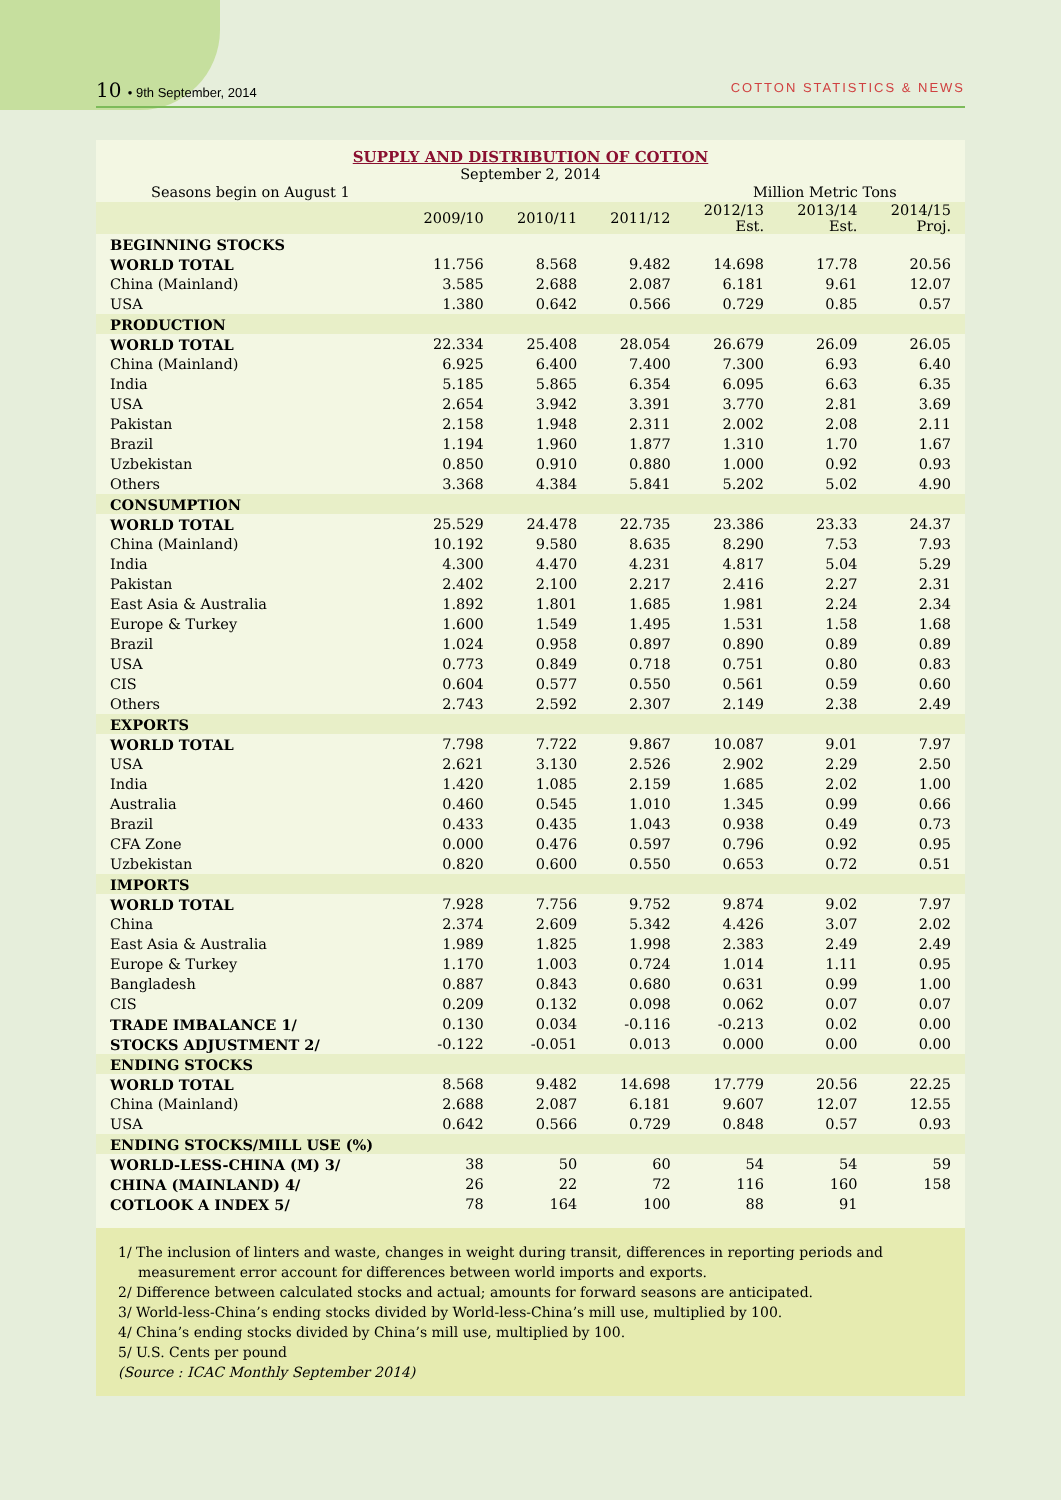10 • 9th September, 2014 COTTON STATISTICS & NEWS
SUPPLY AND DISTRIBUTION OF COTTON
September 2, 2014
| Seasons begin on August 1 | | | | Million Metric Tons | | |
| | 2009/10 | 2010/11 | 2011/12 | 2012/13 Est. | 2013/14 Est. | 2014/15 Proj. |
| BEGINNING STOCKS | | | | | | |
| WORLD TOTAL | 11.756 | 8.568 | 9.482 | 14.698 | 17.78 | 20.56 |
| China (Mainland) | 3.585 | 2.688 | 2.087 | 6.181 | 9.61 | 12.07 |
| USA | 1.380 | 0.642 | 0.566 | 0.729 | 0.85 | 0.57 |
| PRODUCTION | | | | | | |
| WORLD TOTAL | 22.334 | 25.408 | 28.054 | 26.679 | 26.09 | 26.05 |
| China (Mainland) | 6.925 | 6.400 | 7.400 | 7.300 | 6.93 | 6.40 |
| India | 5.185 | 5.865 | 6.354 | 6.095 | 6.63 | 6.35 |
| USA | 2.654 | 3.942 | 3.391 | 3.770 | 2.81 | 3.69 |
| Pakistan | 2.158 | 1.948 | 2.311 | 2.002 | 2.08 | 2.11 |
| Brazil | 1.194 | 1.960 | 1.877 | 1.310 | 1.70 | 1.67 |
| Uzbekistan | 0.850 | 0.910 | 0.880 | 1.000 | 0.92 | 0.93 |
| Others | 3.368 | 4.384 | 5.841 | 5.202 | 5.02 | 4.90 |
| CONSUMPTION | | | | | | |
| WORLD TOTAL | 25.529 | 24.478 | 22.735 | 23.386 | 23.33 | 24.37 |
| China (Mainland) | 10.192 | 9.580 | 8.635 | 8.290 | 7.53 | 7.93 |
| India | 4.300 | 4.470 | 4.231 | 4.817 | 5.04 | 5.29 |
| Pakistan | 2.402 | 2.100 | 2.217 | 2.416 | 2.27 | 2.31 |
| East Asia & Australia | 1.892 | 1.801 | 1.685 | 1.981 | 2.24 | 2.34 |
| Europe & Turkey | 1.600 | 1.549 | 1.495 | 1.531 | 1.58 | 1.68 |
| Brazil | 1.024 | 0.958 | 0.897 | 0.890 | 0.89 | 0.89 |
| USA | 0.773 | 0.849 | 0.718 | 0.751 | 0.80 | 0.83 |
| CIS | 0.604 | 0.577 | 0.550 | 0.561 | 0.59 | 0.60 |
| Others | 2.743 | 2.592 | 2.307 | 2.149 | 2.38 | 2.49 |
| EXPORTS | | | | | | |
| WORLD TOTAL | 7.798 | 7.722 | 9.867 | 10.087 | 9.01 | 7.97 |
| USA | 2.621 | 3.130 | 2.526 | 2.902 | 2.29 | 2.50 |
| India | 1.420 | 1.085 | 2.159 | 1.685 | 2.02 | 1.00 |
| Australia | 0.460 | 0.545 | 1.010 | 1.345 | 0.99 | 0.66 |
| Brazil | 0.433 | 0.435 | 1.043 | 0.938 | 0.49 | 0.73 |
| CFA Zone | 0.000 | 0.476 | 0.597 | 0.796 | 0.92 | 0.95 |
| Uzbekistan | 0.820 | 0.600 | 0.550 | 0.653 | 0.72 | 0.51 |
| IMPORTS | | | | | | |
| WORLD TOTAL | 7.928 | 7.756 | 9.752 | 9.874 | 9.02 | 7.97 |
| China | 2.374 | 2.609 | 5.342 | 4.426 | 3.07 | 2.02 |
| East Asia & Australia | 1.989 | 1.825 | 1.998 | 2.383 | 2.49 | 2.49 |
| Europe & Turkey | 1.170 | 1.003 | 0.724 | 1.014 | 1.11 | 0.95 |
| Bangladesh | 0.887 | 0.843 | 0.680 | 0.631 | 0.99 | 1.00 |
| CIS | 0.209 | 0.132 | 0.098 | 0.062 | 0.07 | 0.07 |
| TRADE IMBALANCE 1/ | 0.130 | 0.034 | -0.116 | -0.213 | 0.02 | 0.00 |
| STOCKS ADJUSTMENT 2/ | -0.122 | -0.051 | 0.013 | 0.000 | 0.00 | 0.00 |
| ENDING STOCKS | | | | | | |
| WORLD TOTAL | 8.568 | 9.482 | 14.698 | 17.779 | 20.56 | 22.25 |
| China (Mainland) | 2.688 | 2.087 | 6.181 | 9.607 | 12.07 | 12.55 |
| USA | 0.642 | 0.566 | 0.729 | 0.848 | 0.57 | 0.93 |
| ENDING STOCKS/MILL USE (%) | | | | | | |
| WORLD-LESS-CHINA (M) 3/ | 38 | 50 | 60 | 54 | 54 | 59 |
| CHINA (MAINLAND) 4/ | 26 | 22 | 72 | 116 | 160 | 158 |
| COTLOOK A INDEX 5/ | 78 | 164 | 100 | 88 | 91 | |
1/ The inclusion of linters and waste, changes in weight during transit, differences in reporting periods and measurement error account for differences between world imports and exports.
2/ Difference between calculated stocks and actual; amounts for forward seasons are anticipated.
3/ World-less-China’s ending stocks divided by World-less-China’s mill use, multiplied by 100.
4/ China’s ending stocks divided by China’s mill use, multiplied by 100.
5/ U.S. Cents per pound
(Source : ICAC Monthly September 2014)